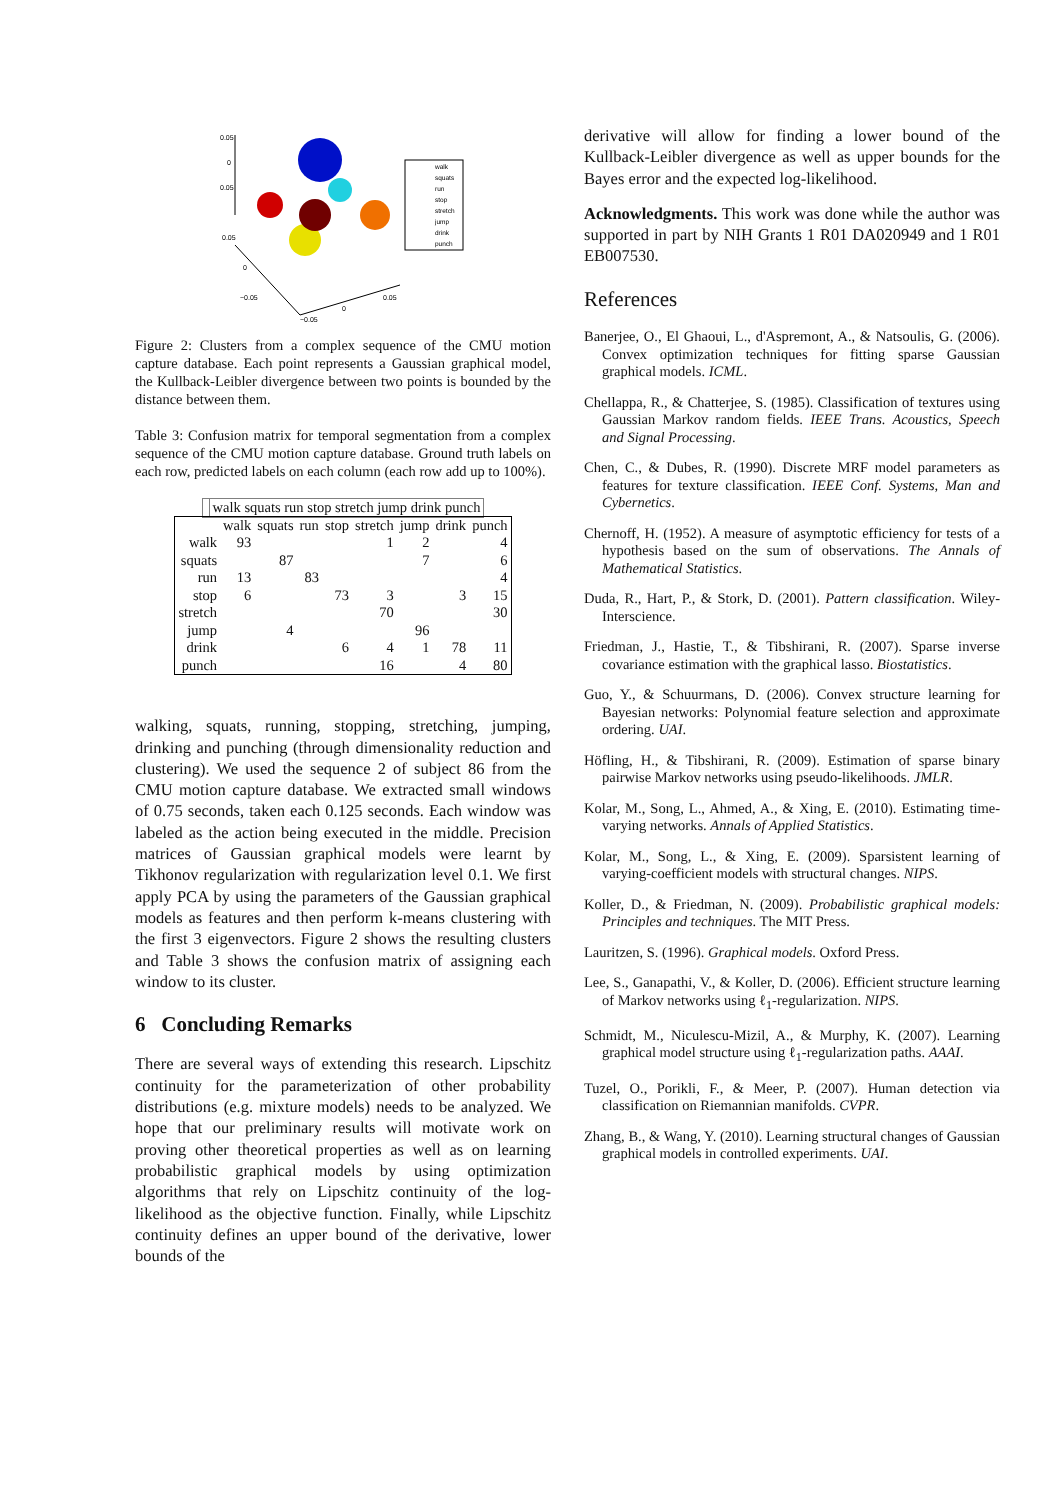0.05
0
0.05
0.05
0
−0.05
−0.05
0
0.05
walk
squats
run
stop
stretch
jump
drink
punch
Figure 2: Clusters from a complex sequence of the CMU motion capture database. Each point represents a Gaussian graphical model, the Kullback-Leibler divergence between two points is bounded by the distance between them.
Table 3: Confusion matrix for temporal segmentation from a complex sequence of the CMU motion capture database. Ground truth labels on each row, predicted labels on each column (each row add up to 100%).
| | walk squats run stop stretch jump drink punch |
| --- | --- |
| | walk | squats | run | stop | stretch | jump | drink | punch |
| --- | --- | --- | --- | --- | --- | --- | --- | --- |
| walk | 93 | | | | 1 | 2 | | 4 |
| squats | | 87 | | | | 7 | | 6 |
| run | 13 | | 83 | | | | | 4 |
| stop | 6 | | | 73 | 3 | | 3 | 15 |
| stretch | | | | | 70 | | | 30 |
| jump | | 4 | | | | 96 | | |
| drink | | | | 6 | 4 | 1 | 78 | 11 |
| punch | | | | | 16 | | 4 | 80 |
walking, squats, running, stopping, stretching, jumping, drinking and punching (through dimensionality reduction and clustering). We used the sequence 2 of subject 86 from the CMU motion capture database. We extracted small windows of 0.75 seconds, taken each 0.125 seconds. Each window was labeled as the action being executed in the middle. Precision matrices of Gaussian graphical models were learnt by Tikhonov regularization with regularization level 0.1. We first apply PCA by using the parameters of the Gaussian graphical models as features and then perform k-means clustering with the first 3 eigenvectors. Figure 2 shows the resulting clusters and Table 3 shows the confusion matrix of assigning each window to its cluster.
6 Concluding Remarks
There are several ways of extending this research. Lipschitz continuity for the parameterization of other probability distributions (e.g. mixture models) needs to be analyzed. We hope that our preliminary results will motivate work on proving other theoretical properties as well as on learning probabilistic graphical models by using optimization algorithms that rely on Lipschitz continuity of the log-likelihood as the objective function. Finally, while Lipschitz continuity defines an upper bound of the derivative, lower bounds of the
derivative will allow for finding a lower bound of the Kullback-Leibler divergence as well as upper bounds for the Bayes error and the expected log-likelihood.
Acknowledgments. This work was done while the author was supported in part by NIH Grants 1 R01 DA020949 and 1 R01 EB007530.
References
Banerjee, O., El Ghaoui, L., d'Aspremont, A., & Natsoulis, G. (2006). Convex optimization techniques for fitting sparse Gaussian graphical models. ICML.
Chellappa, R., & Chatterjee, S. (1985). Classification of textures using Gaussian Markov random fields. IEEE Trans. Acoustics, Speech and Signal Processing.
Chen, C., & Dubes, R. (1990). Discrete MRF model parameters as features for texture classification. IEEE Conf. Systems, Man and Cybernetics.
Chernoff, H. (1952). A measure of asymptotic efficiency for tests of a hypothesis based on the sum of observations. The Annals of Mathematical Statistics.
Duda, R., Hart, P., & Stork, D. (2001). Pattern classification. Wiley-Interscience.
Friedman, J., Hastie, T., & Tibshirani, R. (2007). Sparse inverse covariance estimation with the graphical lasso. Biostatistics.
Guo, Y., & Schuurmans, D. (2006). Convex structure learning for Bayesian networks: Polynomial feature selection and approximate ordering. UAI.
Höfling, H., & Tibshirani, R. (2009). Estimation of sparse binary pairwise Markov networks using pseudo-likelihoods. JMLR.
Kolar, M., Song, L., Ahmed, A., & Xing, E. (2010). Estimating time-varying networks. Annals of Applied Statistics.
Kolar, M., Song, L., & Xing, E. (2009). Sparsistent learning of varying-coefficient models with structural changes. NIPS.
Koller, D., & Friedman, N. (2009). Probabilistic graphical models: Principles and techniques. The MIT Press.
Lauritzen, S. (1996). Graphical models. Oxford Press.
Lee, S., Ganapathi, V., & Koller, D. (2006). Efficient structure learning of Markov networks using ℓ<sub>1</sub>-regularization. NIPS.
Schmidt, M., Niculescu-Mizil, A., & Murphy, K. (2007). Learning graphical model structure using ℓ<sub>1</sub>-regularization paths. AAAI.
Tuzel, O., Porikli, F., & Meer, P. (2007). Human detection via classification on Riemannian manifolds. CVPR.
Zhang, B., & Wang, Y. (2010). Learning structural changes of Gaussian graphical models in controlled experiments. UAI.